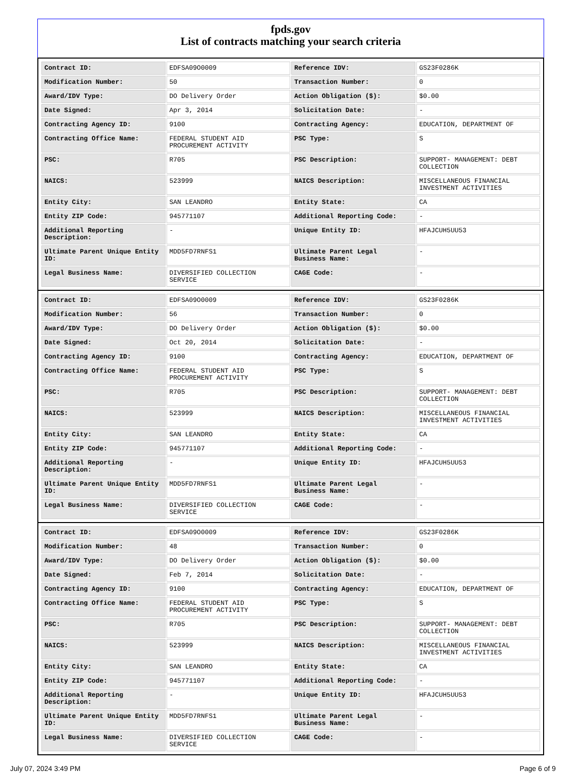fpds.gov
List of contracts matching your search criteria
| Contract ID: | EDFSA09O0009 | Reference IDV: | GS23F0286K |
| Modification Number: | 50 | Transaction Number: | 0 |
| Award/IDV Type: | DO Delivery Order | Action Obligation ($): | $0.00 |
| Date Signed: | Apr 3, 2014 | Solicitation Date: | - |
| Contracting Agency ID: | 9100 | Contracting Agency: | EDUCATION, DEPARTMENT OF |
| Contracting Office Name: | FEDERAL STUDENT AID PROCUREMENT ACTIVITY | PSC Type: | S |
| PSC: | R705 | PSC Description: | SUPPORT- MANAGEMENT: DEBT COLLECTION |
| NAICS: | 523999 | NAICS Description: | MISCELLANEOUS FINANCIAL INVESTMENT ACTIVITIES |
| Entity City: | SAN LEANDRO | Entity State: | CA |
| Entity ZIP Code: | 945771107 | Additional Reporting Code: | - |
| Additional Reporting Description: | - | Unique Entity ID: | HFAJCUH5UU53 |
| Ultimate Parent Unique Entity ID: | MDD5FD7RNFS1 | Ultimate Parent Legal Business Name: | - |
| Legal Business Name: | DIVERSIFIED COLLECTION SERVICE | CAGE Code: | - |
| Contract ID: | EDFSA09O0009 | Reference IDV: | GS23F0286K |
| Modification Number: | 56 | Transaction Number: | 0 |
| Award/IDV Type: | DO Delivery Order | Action Obligation ($): | $0.00 |
| Date Signed: | Oct 20, 2014 | Solicitation Date: | - |
| Contracting Agency ID: | 9100 | Contracting Agency: | EDUCATION, DEPARTMENT OF |
| Contracting Office Name: | FEDERAL STUDENT AID PROCUREMENT ACTIVITY | PSC Type: | S |
| PSC: | R705 | PSC Description: | SUPPORT- MANAGEMENT: DEBT COLLECTION |
| NAICS: | 523999 | NAICS Description: | MISCELLANEOUS FINANCIAL INVESTMENT ACTIVITIES |
| Entity City: | SAN LEANDRO | Entity State: | CA |
| Entity ZIP Code: | 945771107 | Additional Reporting Code: | - |
| Additional Reporting Description: | - | Unique Entity ID: | HFAJCUH5UU53 |
| Ultimate Parent Unique Entity ID: | MDD5FD7RNFS1 | Ultimate Parent Legal Business Name: | - |
| Legal Business Name: | DIVERSIFIED COLLECTION SERVICE | CAGE Code: | - |
| Contract ID: | EDFSA09O0009 | Reference IDV: | GS23F0286K |
| Modification Number: | 48 | Transaction Number: | 0 |
| Award/IDV Type: | DO Delivery Order | Action Obligation ($): | $0.00 |
| Date Signed: | Feb 7, 2014 | Solicitation Date: | - |
| Contracting Agency ID: | 9100 | Contracting Agency: | EDUCATION, DEPARTMENT OF |
| Contracting Office Name: | FEDERAL STUDENT AID PROCUREMENT ACTIVITY | PSC Type: | S |
| PSC: | R705 | PSC Description: | SUPPORT- MANAGEMENT: DEBT COLLECTION |
| NAICS: | 523999 | NAICS Description: | MISCELLANEOUS FINANCIAL INVESTMENT ACTIVITIES |
| Entity City: | SAN LEANDRO | Entity State: | CA |
| Entity ZIP Code: | 945771107 | Additional Reporting Code: | - |
| Additional Reporting Description: | - | Unique Entity ID: | HFAJCUH5UU53 |
| Ultimate Parent Unique Entity ID: | MDD5FD7RNFS1 | Ultimate Parent Legal Business Name: | - |
| Legal Business Name: | DIVERSIFIED COLLECTION SERVICE | CAGE Code: | - |
July 07, 2024 3:49 PM Page 6 of 9